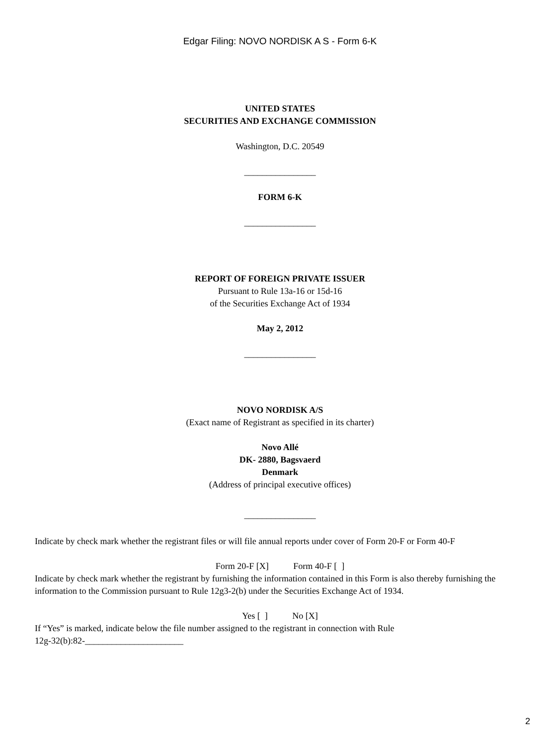Edgar Filing: NOVO NORDISK A S - Form 6-K
UNITED STATES
SECURITIES AND EXCHANGE COMMISSION
Washington, D.C. 20549
________________
FORM 6-K
________________
REPORT OF FOREIGN PRIVATE ISSUER
Pursuant to Rule 13a-16 or 15d-16
of the Securities Exchange Act of 1934
May 2, 2012
________________
NOVO NORDISK A/S
(Exact name of Registrant as specified in its charter)
Novo Allé
DK- 2880, Bagsvaerd
Denmark
(Address of principal executive offices)
________________
Indicate by check mark whether the registrant files or will file annual reports under cover of Form 20-F or Form 40-F
Form 20-F [X] Form 40-F [ ]
Indicate by check mark whether the registrant by furnishing the information contained in this Form is also thereby furnishing the information to the Commission pursuant to Rule 12g3-2(b) under the Securities Exchange Act of 1934.
Yes [ ] No [X]
If “Yes” is marked, indicate below the file number assigned to the registrant in connection with Rule
12g-32(b):82-______________________
2